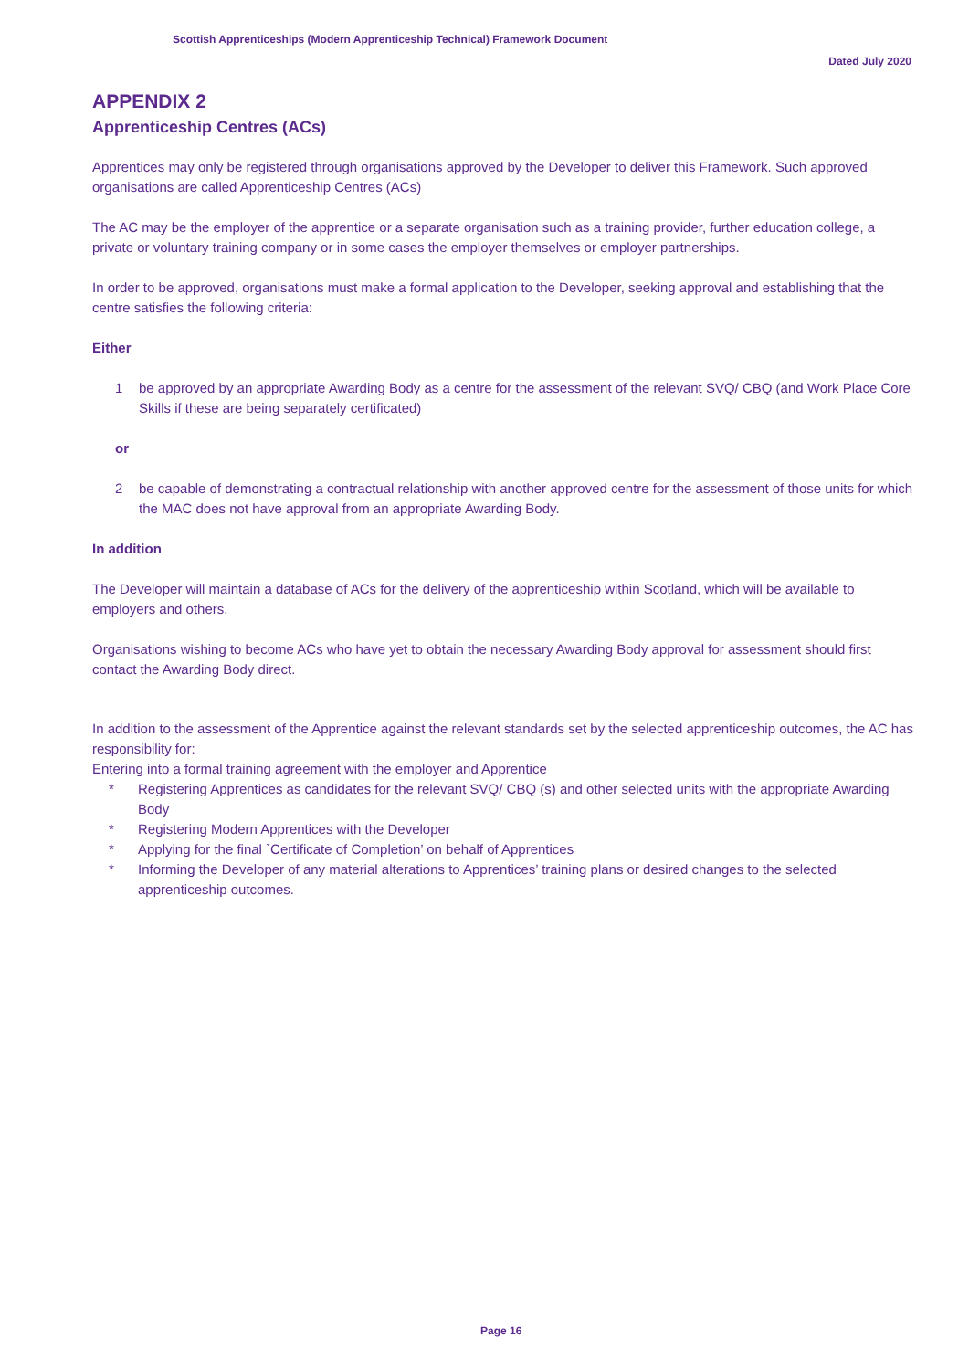Scottish Apprenticeships (Modern Apprenticeship Technical) Framework Document
Dated July 2020
APPENDIX 2
Apprenticeship Centres (ACs)
Apprentices may only be registered through organisations approved by the Developer to deliver this Framework. Such approved organisations are called Apprenticeship Centres (ACs)
The AC may be the employer of the apprentice or a separate organisation such as a training provider, further education college, a private or voluntary training company or in some cases the employer themselves or employer partnerships.
In order to be approved, organisations must make a formal application to the Developer, seeking approval and establishing that the centre satisfies the following criteria:
Either
1 be approved by an appropriate Awarding Body as a centre for the assessment of the relevant SVQ/ CBQ (and Work Place Core Skills if these are being separately certificated)
or
2 be capable of demonstrating a contractual relationship with another approved centre for the assessment of those units for which the MAC does not have approval from an appropriate Awarding Body.
In addition
The Developer will maintain a database of ACs for the delivery of the apprenticeship within Scotland, which will be available to employers and others.
Organisations wishing to become ACs who have yet to obtain the necessary Awarding Body approval for assessment should first contact the Awarding Body direct.
In addition to the assessment of the Apprentice against the relevant standards set by the selected apprenticeship outcomes, the AC has responsibility for:
Entering into a formal training agreement with the employer and Apprentice
* Registering Apprentices as candidates for the relevant SVQ/ CBQ (s) and other selected units with the appropriate Awarding Body
* Registering Modern Apprentices with the Developer
* Applying for the final `Certificate of Completion’ on behalf of Apprentices
* Informing the Developer of any material alterations to Apprentices’ training plans or desired changes to the selected apprenticeship outcomes.
Page 16